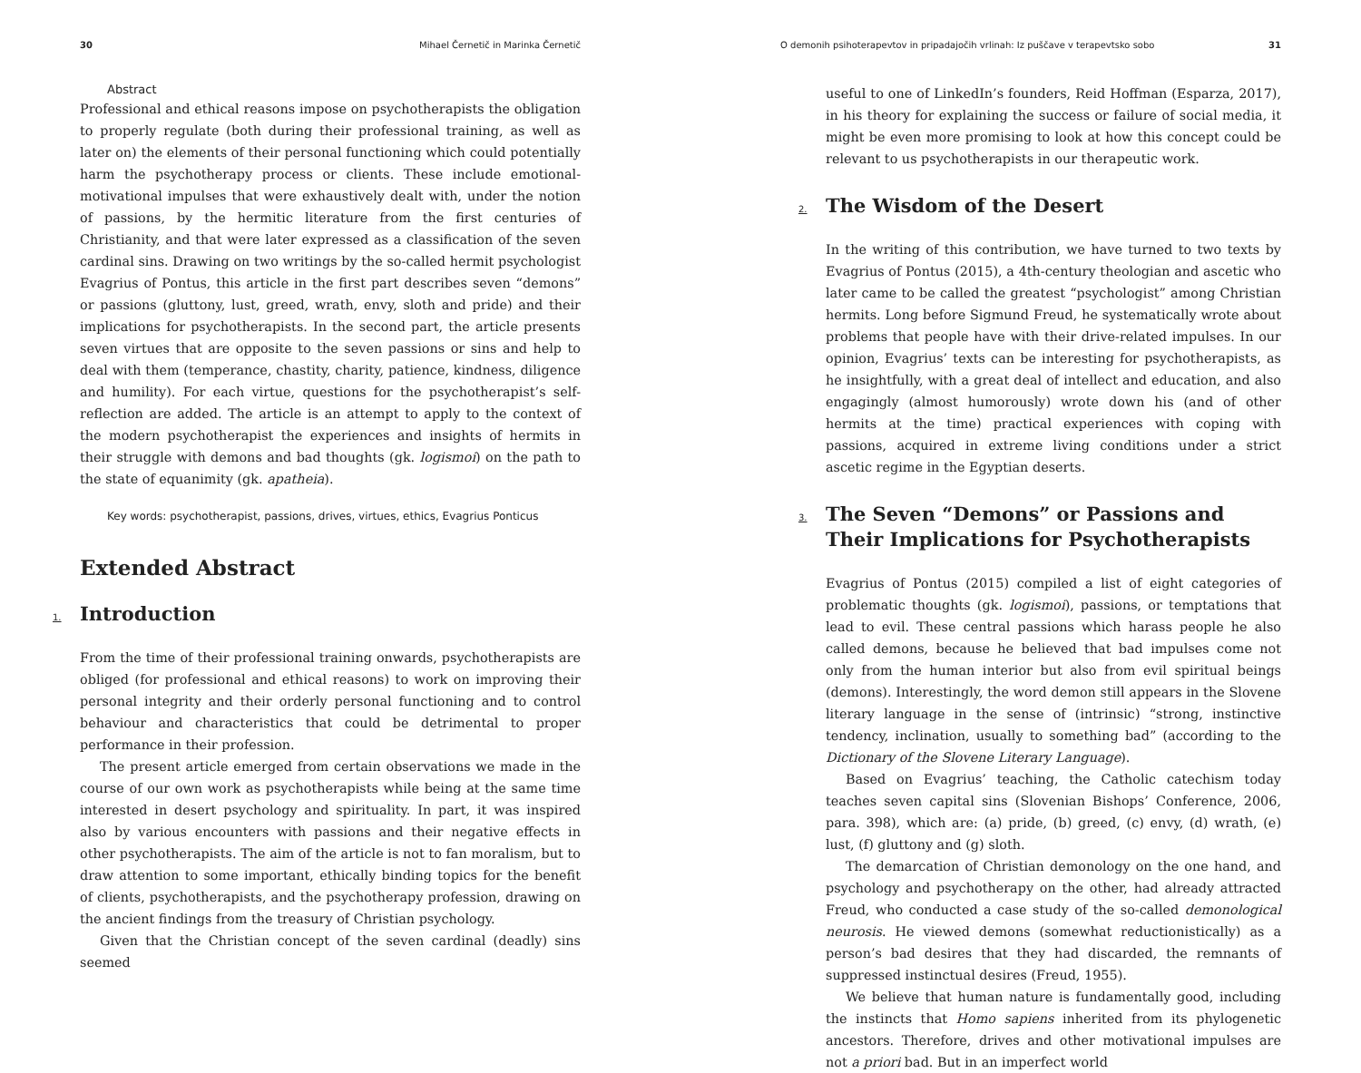30 Mihael Černetič in Marinka Černetič
Abstract
Professional and ethical reasons impose on psychotherapists the obligation to properly regulate (both during their professional training, as well as later on) the elements of their personal functioning which could potentially harm the psychotherapy process or clients. These include emotional-motivational impulses that were exhaustively dealt with, under the notion of passions, by the hermitic literature from the first centuries of Christianity, and that were later expressed as a classification of the seven cardinal sins. Drawing on two writings by the so-called hermit psychologist Evagrius of Pontus, this article in the first part describes seven “demons” or passions (gluttony, lust, greed, wrath, envy, sloth and pride) and their implications for psychotherapists. In the second part, the article presents seven virtues that are opposite to the seven passions or sins and help to deal with them (temperance, chastity, charity, patience, kindness, diligence and humility). For each virtue, questions for the psychotherapist’s self-reflection are added. The article is an attempt to apply to the context of the modern psychotherapist the experiences and insights of hermits in their struggle with demons and bad thoughts (gk. logismoi) on the path to the state of equanimity (gk. apatheia).
Key words: psychotherapist, passions, drives, virtues, ethics, Evagrius Ponticus
Extended Abstract
1. Introduction
From the time of their professional training onwards, psychotherapists are obliged (for professional and ethical reasons) to work on improving their personal integrity and their orderly personal functioning and to control behaviour and characteristics that could be detrimental to proper performance in their profession.
The present article emerged from certain observations we made in the course of our own work as psychotherapists while being at the same time interested in desert psychology and spirituality. In part, it was inspired also by various encounters with passions and their negative effects in other psychotherapists. The aim of the article is not to fan moralism, but to draw attention to some important, ethically binding topics for the benefit of clients, psychotherapists, and the psychotherapy profession, drawing on the ancient findings from the treasury of Christian psychology.
Given that the Christian concept of the seven cardinal (deadly) sins seemed
O demonih psihoterapevtov in pripadajočih vrlinah: Iz puščave v terapevtsko sobo 31
useful to one of LinkedIn’s founders, Reid Hoffman (Esparza, 2017), in his theory for explaining the success or failure of social media, it might be even more promising to look at how this concept could be relevant to us psychotherapists in our therapeutic work.
2. The Wisdom of the Desert
In the writing of this contribution, we have turned to two texts by Evagrius of Pontus (2015), a 4th-century theologian and ascetic who later came to be called the greatest “psychologist” among Christian hermits. Long before Sigmund Freud, he systematically wrote about problems that people have with their drive-related impulses. In our opinion, Evagrius’ texts can be interesting for psychotherapists, as he insightfully, with a great deal of intellect and educa­tion, and also engagingly (almost humorously) wrote down his (and of other hermits at the time) practical experiences with coping with passions, acquired in extreme living conditions under a strict ascetic regime in the Egyptian deserts.
3. The Seven “Demons” or Passions and
Their Implications for Psychotherapists
Evagrius of Pontus (2015) compiled a list of eight categories of problematic thoughts (gk. logismoi), passions, or temptations that lead to evil. These central passions which harass people he also called demons, because he believed that bad impulses come not only from the human interior but also from evil spiritual beings (demons). Interestingly, the word demon still appears in the Slovene literary language in the sense of (intrinsic) “strong, instinctive tendency, inclination, usually to something bad” (according to the Dictionary of the Slovene Literary Language).
Based on Evagrius’ teaching, the Catholic catechism today teaches seven capital sins (Slovenian Bishops’ Conference, 2006, para. 398), which are: (a) pride, (b) greed, (c) envy, (d) wrath, (e) lust, (f) gluttony and (g) sloth.
The demarcation of Christian demonology on the one hand, and psychology and psychotherapy on the other, had already attracted Freud, who conducted a case study of the so-called demonological neurosis. He viewed demons (somewhat reductionistically) as a person’s bad desires that they had discarded, the remnants of suppressed instinctual desires (Freud, 1955).
We believe that human nature is fundamentally good, including the instincts that Homo sapiens inherited from its phylogenetic ancestors. Therefore, drives and other motivational impulses are not a priori bad. But in an imperfect world